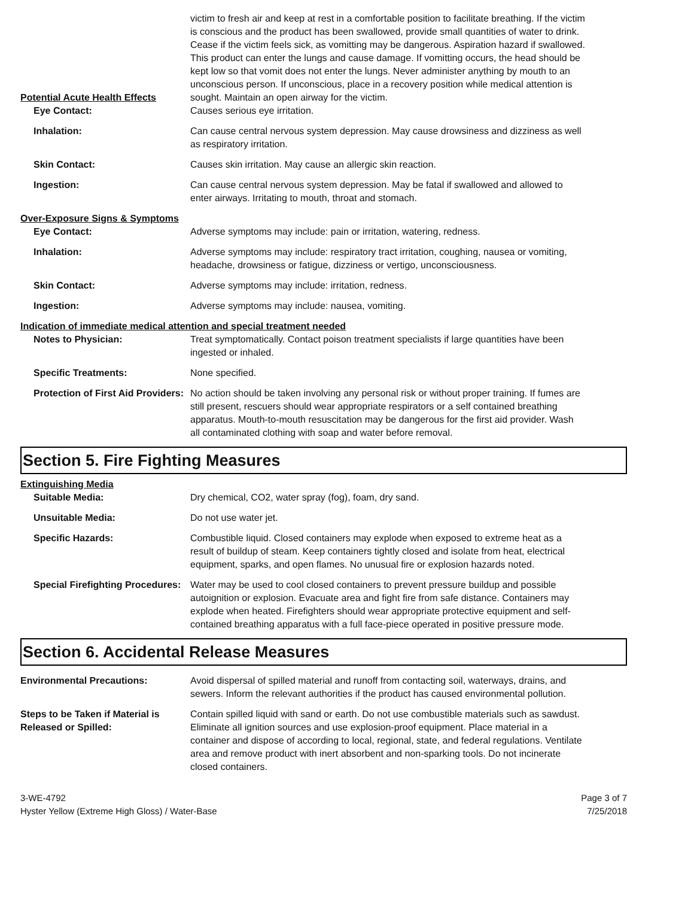Potential Acute Health Effects
victim to fresh air and keep at rest in a comfortable position to facilitate breathing. If the victim is conscious and the product has been swallowed, provide small quantities of water to drink. Cease if the victim feels sick, as vomitting may be dangerous. Aspiration hazard if swallowed. This product can enter the lungs and cause damage. If vomitting occurs, the head should be kept low so that vomit does not enter the lungs. Never administer anything by mouth to an unconscious person. If unconscious, place in a recovery position while medical attention is sought. Maintain an open airway for the victim.
Eye Contact: Causes serious eye irritation.
Inhalation: Can cause central nervous system depression. May cause drowsiness and dizziness as well as respiratory irritation.
Skin Contact: Causes skin irritation. May cause an allergic skin reaction.
Ingestion: Can cause central nervous system depression. May be fatal if swallowed and allowed to enter airways. Irritating to mouth, throat and stomach.
Over-Exposure Signs & Symptoms
Eye Contact: Adverse symptoms may include: pain or irritation, watering, redness.
Inhalation: Adverse symptoms may include: respiratory tract irritation, coughing, nausea or vomiting, headache, drowsiness or fatigue, dizziness or vertigo, unconsciousness.
Skin Contact: Adverse symptoms may include: irritation, redness.
Ingestion: Adverse symptoms may include: nausea, vomiting.
Indication of immediate medical attention and special treatment needed
Notes to Physician: Treat symptomatically. Contact poison treatment specialists if large quantities have been ingested or inhaled.
Specific Treatments: None specified.
Protection of First Aid Providers:
No action should be taken involving any personal risk or without proper training. If fumes are still present, rescuers should wear appropriate respirators or a self contained breathing apparatus. Mouth-to-mouth resuscitation may be dangerous for the first aid provider. Wash all contaminated clothing with soap and water before removal.
Section 5. Fire Fighting Measures
Extinguishing Media
Suitable Media: Dry chemical, CO2, water spray (fog), foam, dry sand.
Unsuitable Media: Do not use water jet.
Specific Hazards: Combustible liquid. Closed containers may explode when exposed to extreme heat as a result of buildup of steam. Keep containers tightly closed and isolate from heat, electrical equipment, sparks, and open flames. No unusual fire or explosion hazards noted.
Special Firefighting Procedures:
Water may be used to cool closed containers to prevent pressure buildup and possible autoignition or explosion. Evacuate area and fight fire from safe distance. Containers may explode when heated. Firefighters should wear appropriate protective equipment and self-contained breathing apparatus with a full face-piece operated in positive pressure mode.
Section 6. Accidental Release Measures
Environmental Precautions: Avoid dispersal of spilled material and runoff from contacting soil, waterways, drains, and sewers. Inform the relevant authorities if the product has caused environmental pollution.
Steps to be Taken if Material is Released or Spilled:
Contain spilled liquid with sand or earth. Do not use combustible materials such as sawdust. Eliminate all ignition sources and use explosion-proof equipment. Place material in a container and dispose of according to local, regional, state, and federal regulations. Ventilate area and remove product with inert absorbent and non-sparking tools. Do not incinerate closed containers.
3-WE-4792
Hyster Yellow (Extreme High Gloss) / Water-Base
Page 3 of 7
7/25/2018